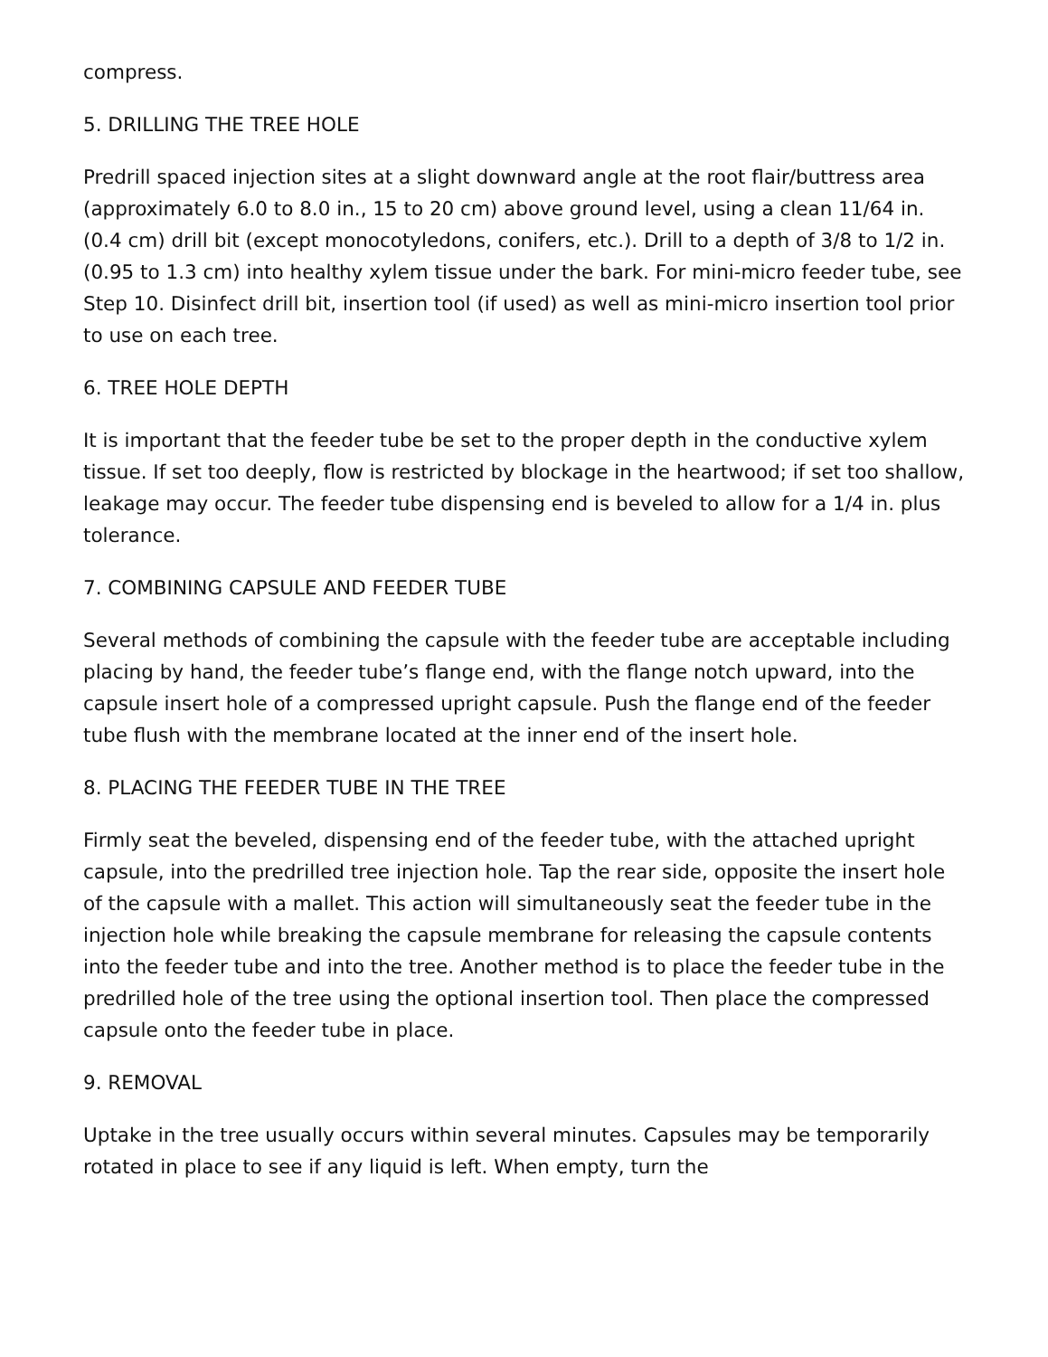compress.
5. DRILLING THE TREE HOLE
Predrill spaced injection sites at a slight downward angle at the root flair/buttress area (approximately 6.0 to 8.0 in., 15 to 20 cm) above ground level, using a clean 11/64 in. (0.4 cm) drill bit (except monocotyledons, conifers, etc.). Drill to a depth of 3/8 to 1/2 in. (0.95 to 1.3 cm) into healthy xylem tissue under the bark. For mini-micro feeder tube, see Step 10. Disinfect drill bit, insertion tool (if used) as well as mini-micro insertion tool prior to use on each tree.
6. TREE HOLE DEPTH
It is important that the feeder tube be set to the proper depth in the conductive xylem tissue. If set too deeply, flow is restricted by blockage in the heartwood; if set too shallow, leakage may occur. The feeder tube dispensing end is beveled to allow for a 1/4 in. plus tolerance.
7. COMBINING CAPSULE AND FEEDER TUBE
Several methods of combining the capsule with the feeder tube are acceptable including placing by hand, the feeder tube’s flange end, with the flange notch upward, into the capsule insert hole of a compressed upright capsule. Push the flange end of the feeder tube flush with the membrane located at the inner end of the insert hole.
8. PLACING THE FEEDER TUBE IN THE TREE
Firmly seat the beveled, dispensing end of the feeder tube, with the attached upright capsule, into the predrilled tree injection hole. Tap the rear side, opposite the insert hole of the capsule with a mallet. This action will simultaneously seat the feeder tube in the injection hole while breaking the capsule membrane for releasing the capsule contents into the feeder tube and into the tree. Another method is to place the feeder tube in the predrilled hole of the tree using the optional insertion tool. Then place the compressed capsule onto the feeder tube in place.
9. REMOVAL
Uptake in the tree usually occurs within several minutes. Capsules may be temporarily rotated in place to see if any liquid is left. When empty, turn the